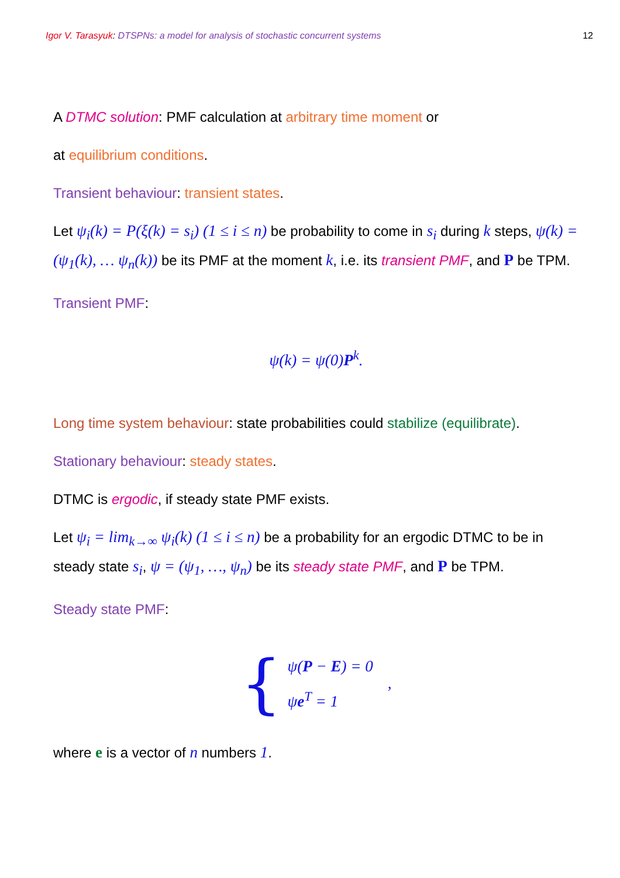Igor V. Tarasyuk: DTSPNs: a model for analysis of stochastic concurrent systems 12
A DTMC solution: PMF calculation at arbitrary time moment or
at equilibrium conditions.
Transient behaviour: transient states.
Let ψ<sub>i</sub>(k) = P(ξ(k) = s<sub>i</sub>) (1 ≤ i ≤ n) be probability to come in s<sub>i</sub> during k steps, ψ(k) = (ψ<sub>1</sub>(k), … ψ<sub>n</sub>(k)) be its PMF at the moment k, i.e. its transient PMF, and P be TPM.
Transient PMF:
ψ(k) = ψ(0)P<sup>k</sup>.
Long time system behaviour: state probabilities could stabilize (equilibrate).
Stationary behaviour: steady states.
DTMC is ergodic, if steady state PMF exists.
Let ψ<sub>i</sub> = lim<sub>k→∞</sub> ψ<sub>i</sub>(k) (1 ≤ i ≤ n) be a probability for an ergodic DTMC to be in steady state s<sub>i</sub>, ψ = (ψ<sub>1</sub>, …, ψ<sub>n</sub>) be its steady state PMF, and P be TPM.
Steady state PMF:
{
ψ(P − E) = 0
ψe<sup>T</sup> = 1
,
where e is a vector of n numbers 1.